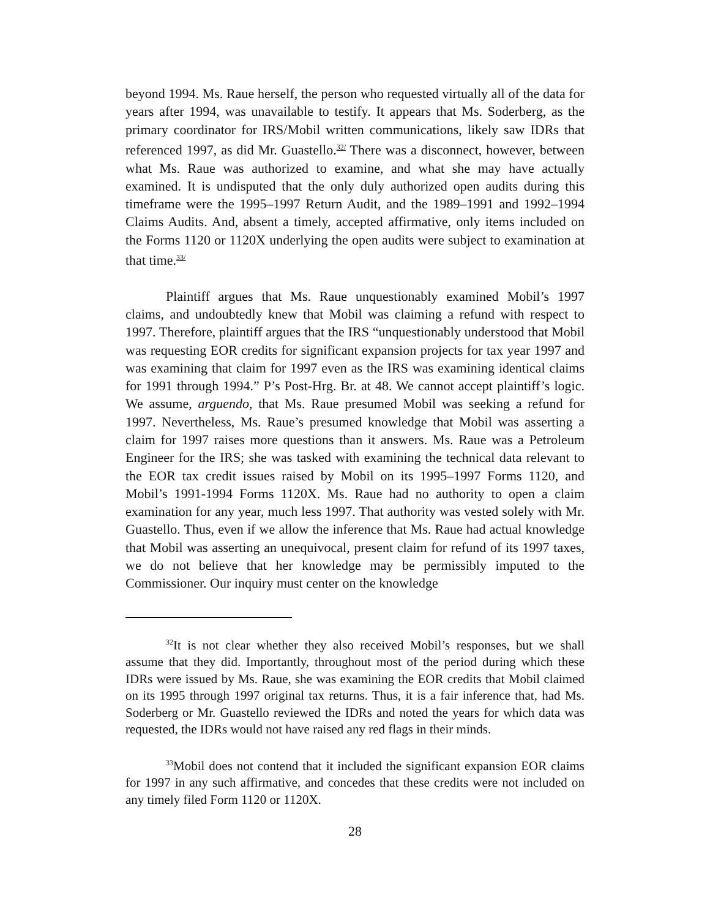beyond 1994. Ms. Raue herself, the person who requested virtually all of the data for years after 1994, was unavailable to testify. It appears that Ms. Soderberg, as the primary coordinator for IRS/Mobil written communications, likely saw IDRs that referenced 1997, as did Mr. Guastello.<sup>32/</sup> There was a disconnect, however, between what Ms. Raue was authorized to examine, and what she may have actually examined. It is undisputed that the only duly authorized open audits during this timeframe were the 1995–1997 Return Audit, and the 1989–1991 and 1992–1994 Claims Audits. And, absent a timely, accepted affirmative, only items included on the Forms 1120 or 1120X underlying the open audits were subject to examination at that time.<sup>33/</sup>
Plaintiff argues that Ms. Raue unquestionably examined Mobil’s 1997 claims, and undoubtedly knew that Mobil was claiming a refund with respect to 1997. Therefore, plaintiff argues that the IRS “unquestionably understood that Mobil was requesting EOR credits for significant expansion projects for tax year 1997 and was examining that claim for 1997 even as the IRS was examining identical claims for 1991 through 1994.” P’s Post-Hrg. Br. at 48. We cannot accept plaintiff’s logic. We assume, arguendo, that Ms. Raue presumed Mobil was seeking a refund for 1997. Nevertheless, Ms. Raue’s presumed knowledge that Mobil was asserting a claim for 1997 raises more questions than it answers. Ms. Raue was a Petroleum Engineer for the IRS; she was tasked with examining the technical data relevant to the EOR tax credit issues raised by Mobil on its 1995–1997 Forms 1120, and Mobil’s 1991-1994 Forms 1120X. Ms. Raue had no authority to open a claim examination for any year, much less 1997. That authority was vested solely with Mr. Guastello. Thus, even if we allow the inference that Ms. Raue had actual knowledge that Mobil was asserting an unequivocal, present claim for refund of its 1997 taxes, we do not believe that her knowledge may be permissibly imputed to the Commissioner. Our inquiry must center on the knowledge
<sup>32</sup> It is not clear whether they also received Mobil’s responses, but we shall assume that they did. Importantly, throughout most of the period during which these IDRs were issued by Ms. Raue, she was examining the EOR credits that Mobil claimed on its 1995 through 1997 original tax returns. Thus, it is a fair inference that, had Ms. Soderberg or Mr. Guastello reviewed the IDRs and noted the years for which data was requested, the IDRs would not have raised any red flags in their minds.
<sup>33</sup> Mobil does not contend that it included the significant expansion EOR claims for 1997 in any such affirmative, and concedes that these credits were not included on any timely filed Form 1120 or 1120X.
28